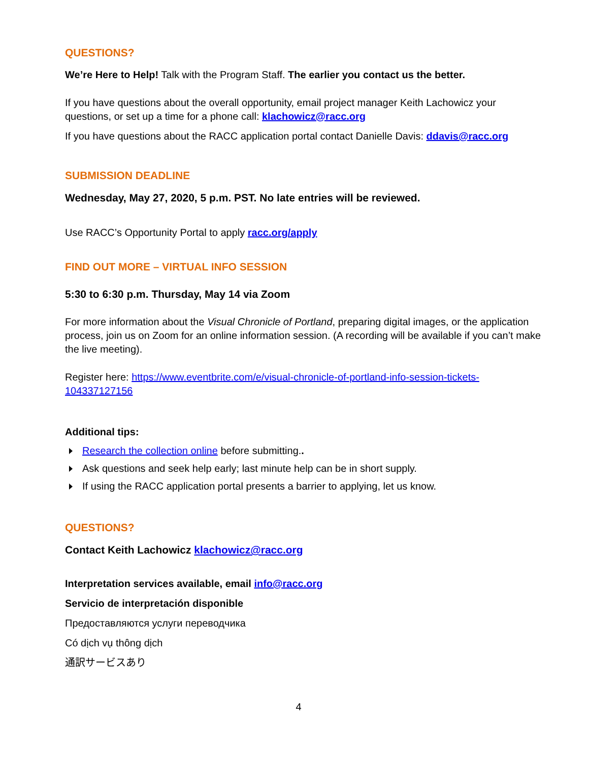QUESTIONS?
We’re Here to Help! Talk with the Program Staff. The earlier you contact us the better.
If you have questions about the overall opportunity, email project manager Keith Lachowicz your questions, or set up a time for a phone call: klachowicz@racc.org
If you have questions about the RACC application portal contact Danielle Davis: ddavis@racc.org
SUBMISSION DEADLINE
Wednesday, May 27, 2020, 5 p.m. PST. No late entries will be reviewed.
Use RACC’s Opportunity Portal to apply racc.org/apply
FIND OUT MORE – VIRTUAL INFO SESSION
5:30 to 6:30 p.m. Thursday, May 14 via Zoom
For more information about the Visual Chronicle of Portland, preparing digital images, or the application process, join us on Zoom for an online information session. (A recording will be available if you can’t make the live meeting).
Register here: https://www.eventbrite.com/e/visual-chronicle-of-portland-info-session-tickets-104337127156
Additional tips:
Research the collection online before submitting..
Ask questions and seek help early; last minute help can be in short supply.
If using the RACC application portal presents a barrier to applying, let us know.
QUESTIONS?
Contact Keith Lachowicz klachowicz@racc.org
Interpretation services available, email info@racc.org
Servicio de interpretación disponible
Предоставляются услуги переводчика
Có dịch vụ thông dịch
通訳サービスあり
4